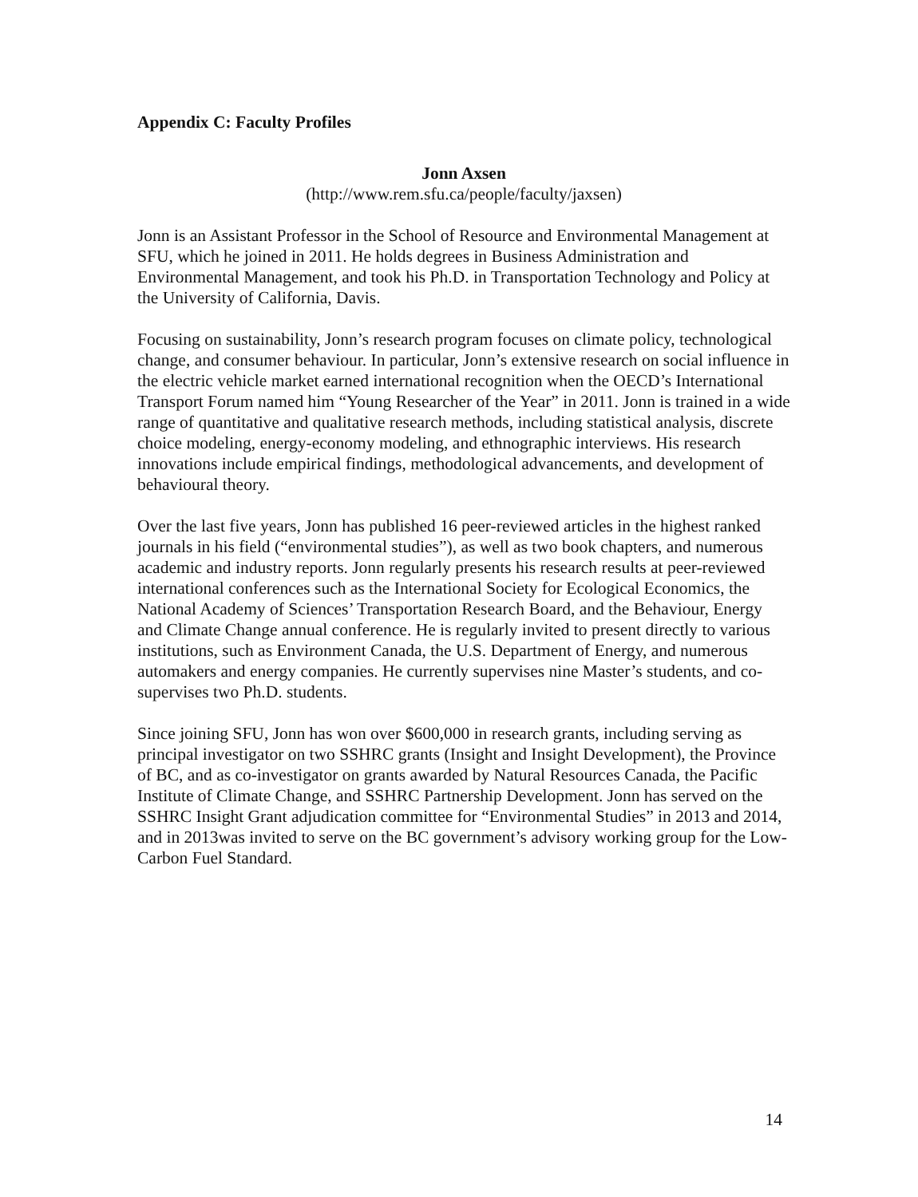Appendix C: Faculty Profiles
Jonn Axsen
(http://www.rem.sfu.ca/people/faculty/jaxsen)
Jonn is an Assistant Professor in the School of Resource and Environmental Management at SFU, which he joined in 2011. He holds degrees in Business Administration and Environmental Management, and took his Ph.D. in Transportation Technology and Policy at the University of California, Davis.
Focusing on sustainability, Jonn’s research program focuses on climate policy, technological change, and consumer behaviour. In particular, Jonn’s extensive research on social influence in the electric vehicle market earned international recognition when the OECD’s International Transport Forum named him “Young Researcher of the Year” in 2011. Jonn is trained in a wide range of quantitative and qualitative research methods, including statistical analysis, discrete choice modeling, energy-economy modeling, and ethnographic interviews. His research innovations include empirical findings, methodological advancements, and development of behavioural theory.
Over the last five years, Jonn has published 16 peer-reviewed articles in the highest ranked journals in his field (“environmental studies”), as well as two book chapters, and numerous academic and industry reports. Jonn regularly presents his research results at peer-reviewed international conferences such as the International Society for Ecological Economics, the National Academy of Sciences’ Transportation Research Board, and the Behaviour, Energy and Climate Change annual conference. He is regularly invited to present directly to various institutions, such as Environment Canada, the U.S. Department of Energy, and numerous automakers and energy companies. He currently supervises nine Master’s students, and co-supervises two Ph.D. students.
Since joining SFU, Jonn has won over $600,000 in research grants, including serving as principal investigator on two SSHRC grants (Insight and Insight Development), the Province of BC, and as co-investigator on grants awarded by Natural Resources Canada, the Pacific Institute of Climate Change, and SSHRC Partnership Development. Jonn has served on the SSHRC Insight Grant adjudication committee for “Environmental Studies” in 2013 and 2014, and in 2013was invited to serve on the BC government’s advisory working group for the Low-Carbon Fuel Standard.
14